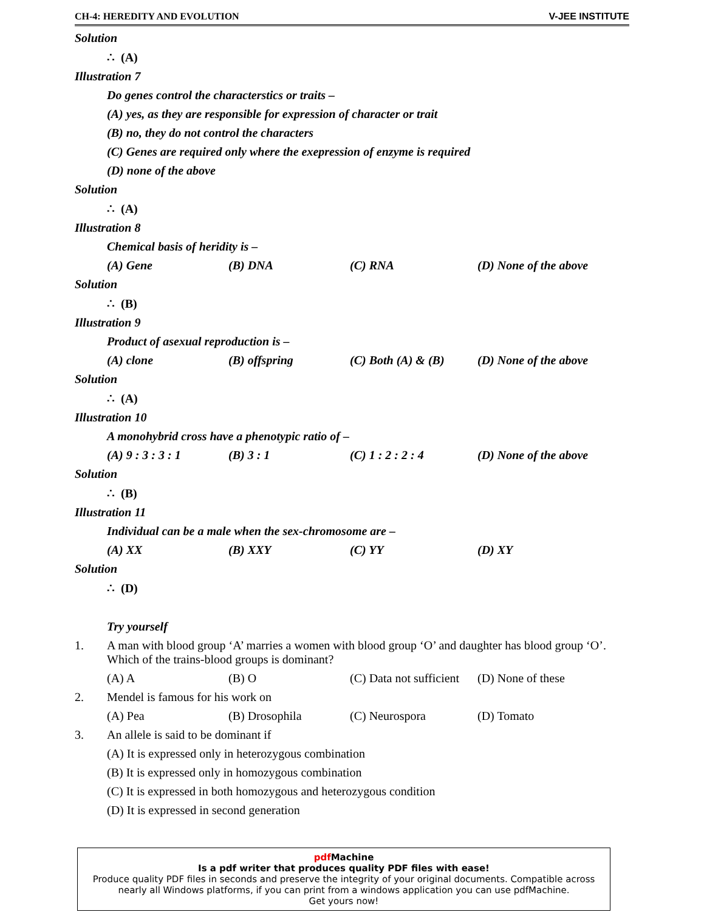CH-4: HEREDITY AND EVOLUTION V-JEE INSTITUTE
Solution
∴ (A)
Illustration 7
Do genes control the characterstics or traits –
(A) yes, as they are responsible for expression of character or trait
(B) no, they do not control the characters
(C) Genes are required only where the exepression of enzyme is required
(D) none of the above
Solution
∴ (A)
Illustration 8
Chemical basis of heridity is –
(A) Gene (B) DNA (C) RNA (D) None of the above
Solution
∴ (B)
Illustration 9
Product of asexual reproduction is –
(A) clone (B) offspring (C) Both (A) & (B) (D) None of the above
Solution
∴ (A)
Illustration 10
A monohybrid cross have a phenotypic ratio of –
(A) 9 : 3 : 3 : 1 (B) 3 : 1 (C) 1 : 2 : 2 : 4 (D) None of the above
Solution
∴ (B)
Illustration 11
Individual can be a male when the sex-chromosome are –
(A) XX (B) XXY (C) YY (D) XY
Solution
∴ (D)
Try yourself
1. A man with blood group ‘A’ marries a women with blood group ‘O’ and daughter has blood group ‘O’. Which of the trains-blood groups is dominant?
(A) A (B) O (C) Data not sufficient (D) None of these
2. Mendel is famous for his work on
(A) Pea (B) Drosophila (C) Neurospora (D) Tomato
3. An allele is said to be dominant if
(A) It is expressed only in heterozygous combination
(B) It is expressed only in homozygous combination
(C) It is expressed in both homozygous and heterozygous condition
(D) It is expressed in second generation
pdf Machine
Is a pdf writer that produces quality PDF files with ease!
Produce quality PDF files in seconds and preserve the integrity of your original documents. Compatible across nearly all Windows platforms, if you can print from a windows application you can use pdfMachine.
Get yours now!